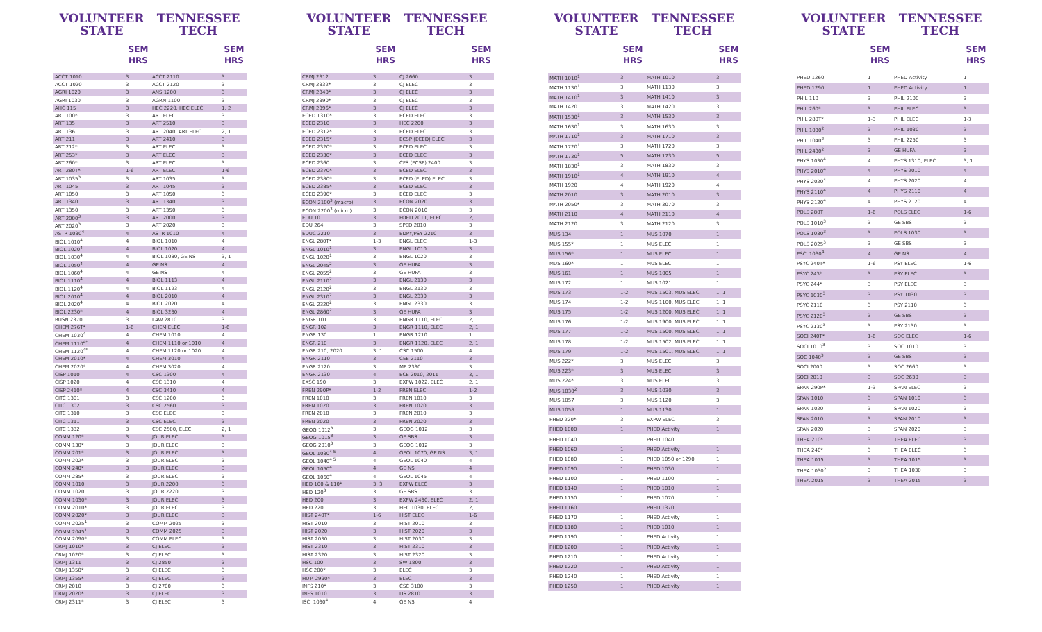VOLUNTEER
STATE
TENNESSEE
TECH
SEM
HRS
SEM
HRS
| ACCT 1010 | 3 | ACCT 2110 | 3 |
| ACCT 1020 | 3 | ACCT 2120 | 3 |
| AGRI 1020 | 3 | ANS 1200 | 3 |
| AGRI 1030 | 3 | AGRN 1100 | 3 |
| AHC 115 | 3 | HEC 2220, HEC ELEC | 1, 2 |
| ART 100* | 3 | ART ELEC | 3 |
| ART 135 | 3 | ART 2510 | 3 |
| ART 136 | 3 | ART 2040, ART ELEC | 2, 1 |
| ART 211 | 3 | ART 2410 | 3 |
| ART 212* | 3 | ART ELEC | 3 |
| ART 253* | 3 | ART ELEC | 3 |
| ART 260* | 3 | ART ELEC | 3 |
| ART 280T* | 1-6 | ART ELEC | 1-6 |
| ART 1035<sup>3</sup> | 3 | ART 1035 | 3 |
| ART 1045 | 3 | ART 1045 | 3 |
| ART 1050 | 3 | ART 1050 | 3 |
| ART 1340 | 3 | ART 1340 | 3 |
| ART 1350 | 3 | ART 1350 | 3 |
| ART 2000<sup>3</sup> | 3 | ART 2000 | 3 |
| ART 2020<sup>3</sup> | 3 | ART 2020 | 3 |
| ASTR 1030<sup>4</sup> | 4 | ASTR 1010 | 4 |
| BIOL 1010<sup>4</sup> | 4 | BIOL 1010 | 4 |
| BIOL 1020<sup>4</sup> | 4 | BIOL 1020 | 4 |
| BIOL 1030<sup>4</sup> | 4 | BIOL 1080, GE NS | 3, 1 |
| BIOL 1050<sup>4</sup> | 4 | GE NS | 4 |
| BIOL 1060<sup>4</sup> | 4 | GE NS | 4 |
| BIOL 1110<sup>4</sup> | 4 | BIOL 1113 | 4 |
| BIOL 1120<sup>4</sup> | 4 | BIOL 1123 | 4 |
| BIOL 2010<sup>4</sup> | 4 | BIOL 2010 | 4 |
| BIOL 2020<sup>4</sup> | 4 | BIOL 2020 | 4 |
| BIOL 2230* | 4 | BIOL 3230 | 4 |
| BUSN 2370 | 3 | LAW 2810 | 3 |
| CHEM 276T* | 1-6 | CHEM ELEC | 1-6 |
| CHEM 1030<sup>4</sup> | 4 | CHEM 1010 | 4 |
| CHEM 1110<sup>4*</sup> | 4 | CHEM 1110 or 1010 | 4 |
| CHEM 1120<sup>4*</sup> | 4 | CHEM 1120 or 1020 | 4 |
| CHEM 2010* | 4 | CHEM 3010 | 4 |
| CHEM 2020* | 4 | CHEM 3020 | 4 |
| CISP 1010 | 4 | CSC 1300 | 4 |
| CISP 1020 | 4 | CSC 1310 | 4 |
| CISP 2410* | 4 | CSC 3410 | 4 |
| CITC 1301 | 3 | CSC 1200 | 3 |
| CITC 1302 | 3 | CSC 2560 | 3 |
| CITC 1310 | 3 | CSC ELEC | 3 |
| CITC 1311 | 3 | CSC ELEC | 3 |
| CITC 1332 | 3 | CSC 2500, ELEC | 2, 1 |
| COMM 120* | 3 | JOUR ELEC | 3 |
| COMM 130* | 3 | JOUR ELEC | 3 |
| COMM 201* | 3 | JOUR ELEC | 3 |
| COMM 202* | 3 | JOUR ELEC | 3 |
| COMM 240* | 3 | JOUR ELEC | 3 |
| COMM 285* | 3 | JOUR ELEC | 3 |
| COMM 1010 | 3 | JOUR 2200 | 3 |
| COMM 1020 | 3 | JOUR 2220 | 3 |
| COMM 1030* | 3 | JOUR ELEC | 3 |
| COMM 2010* | 3 | JOUR ELEC | 3 |
| COMM 2020* | 3 | JOUR ELEC | 3 |
| COMM 2025<sup>1</sup> | 3 | COMM 2025 | 3 |
| COMM 2045<sup>1</sup> | 3 | COMM 2025 | 3 |
| COMM 2090* | 3 | COMM ELEC | 3 |
| CRMJ 1010* | 3 | CJ ELEC | 3 |
| CRMJ 1020* | 3 | CJ ELEC | 3 |
| CRMJ 1311 | 3 | CJ 2850 | 3 |
| CRMJ 1350* | 3 | CJ ELEC | 3 |
| CRMJ 1355* | 3 | CJ ELEC | 3 |
| CRMJ 2010 | 3 | CJ 2700 | 3 |
| CRMJ 2020* | 3 | CJ ELEC | 3 |
| CRMJ 2311* | 3 | CJ ELEC | 3 |
VOLUNTEER
STATE
TENNESSEE
TECH
SEM
HRS
SEM
HRS
| CRMJ 2312 | 3 | CJ 2660 | 3 |
| CRMJ 2332* | 3 | CJ ELEC | 3 |
| CRMJ 2340* | 3 | CJ ELEC | 3 |
| CRMJ 2390* | 3 | CJ ELEC | 3 |
| CRMJ 2396* | 3 | CJ ELEC | 3 |
| ECED 1310* | 3 | ECED ELEC | 3 |
| ECED 2310 | 3 | HEC 2200 | 3 |
| ECED 2312* | 3 | ECED ELEC | 3 |
| ECED 2315* | 3 | ECSP (ECED) ELEC | 3 |
| ECED 2320* | 3 | ECED ELEC | 3 |
| ECED 2330* | 3 | ECED ELEC | 3 |
| ECED 2360 | 3 | CFS (ECSP) 2400 | 3 |
| ECED 2370* | 3 | ECED ELEC | 3 |
| ECED 2380* | 3 | ECED (ELED) ELEC | 3 |
| ECED 2385* | 3 | ECED ELEC | 3 |
| ECED 2390* | 3 | ECED ELEC | 3 |
| ECON 2100<sup>3</sup> (macro) | 3 | ECON 2020 | 3 |
| ECON 2200<sup>3</sup> (micro) | 3 | ECON 2010 | 3 |
| EDU 101 | 3 | FOED 2011, ELEC | 2, 1 |
| EDU 264 | 3 | SPED 2010 | 3 |
| EDUC 2210 | 3 | EDPY/PSY 2210 | 3 |
| ENGL 280T* | 1-3 | ENGL ELEC | 1-3 |
| ENGL 1010<sup>1</sup> | 3 | ENGL 1010 | 3 |
| ENGL 1020<sup>1</sup> | 3 | ENGL 1020 | 3 |
| ENGL 2045<sup>2</sup> | 3 | GE HUFA | 3 |
| ENGL 2055<sup>2</sup> | 3 | GE HUFA | 3 |
| ENGL 2110<sup>2</sup> | 3 | ENGL 2130 | 3 |
| ENGL 2120<sup>2</sup> | 3 | ENGL 2130 | 3 |
| ENGL 2310<sup>2</sup> | 3 | ENGL 2330 | 3 |
| ENGL 2320<sup>2</sup> | 3 | ENGL 2330 | 3 |
| ENGL 2860<sup>2</sup> | 3 | GE HUFA | 3 |
| ENGR 101 | 3 | ENGR 1110, ELEC | 2, 1 |
| ENGR 102 | 3 | ENGR 1110, ELEC | 2, 1 |
| ENGR 130 | 1 | ENGR 1210 | 1 |
| ENGR 210 | 3 | ENGR 1120, ELEC | 2, 1 |
| ENGR 210, 2020 | 3, 1 | CSC 1500 | 4 |
| ENGR 2110 | 3 | CEE 2110 | 3 |
| ENGR 2120 | 3 | ME 2330 | 3 |
| ENGR 2130 | 4 | ECE 2010, 2011 | 3, 1 |
| EXSC 190 | 3 | EXPW 1022, ELEC | 2, 1 |
| FREN 290P* | 1-2 | FREN ELEC | 1-2 |
| FREN 1010 | 3 | FREN 1010 | 3 |
| FREN 1020 | 3 | FREN 1020 | 3 |
| FREN 2010 | 3 | FREN 2010 | 3 |
| FREN 2020 | 3 | FREN 2020 | 3 |
| GEOG 1012<sup>3</sup> | 3 | GEOG 1012 | 3 |
| GEOG 1015<sup>3</sup> | 3 | GE SBS | 3 |
| GEOG 2010<sup>3</sup> | 3 | GEOG 1012 | 3 |
| GEOL 1030<sup>4 5</sup> | 4 | GEOL 1070, GE NS | 3, 1 |
| GEOL 1040<sup>4 5</sup> | 4 | GEOL 1040 | 4 |
| GEOL 1050<sup>4</sup> | 4 | GE NS | 4 |
| GEOL 1060<sup>4</sup> | 4 | GEOL 1045 | 4 |
| HED 100 & 110* | 3, 3 | EXPW ELEC | 3 |
| HED 120<sup>3</sup> | 3 | GE SBS | 3 |
| HED 200 | 3 | EXPW 2430, ELEC | 2, 1 |
| HED 220 | 3 | HEC 1030, ELEC | 2, 1 |
| HIST 240T* | 1-6 | HIST ELEC | 1-6 |
| HIST 2010 | 3 | HIST 2010 | 3 |
| HIST 2020 | 3 | HIST 2020 | 3 |
| HIST 2030 | 3 | HIST 2030 | 3 |
| HIST 2310 | 3 | HIST 2310 | 3 |
| HIST 2320 | 3 | HIST 2320 | 3 |
| HSC 100 | 3 | SW 1800 | 3 |
| HSC 200* | 3 | ELEC | 3 |
| HUM 2990* | 3 | ELEC | 3 |
| INFS 210* | 3 | CSC 3100 | 3 |
| INFS 1010 | 3 | DS 2810 | 3 |
| ISCI 1030<sup>4</sup> | 4 | GE NS | 4 |
VOLUNTEER
STATE
TENNESSEE
TECH
SEM
HRS
SEM
HRS
| MATH 1010<sup>1</sup> | 3 | MATH 1010 | 3 |
| MATH 1130<sup>1</sup> | 3 | MATH 1130 | 3 |
| MATH 1410<sup>1</sup> | 3 | MATH 1410 | 3 |
| MATH 1420 | 3 | MATH 1420 | 3 |
| MATH 1530<sup>1</sup> | 3 | MATH 1530 | 3 |
| MATH 1630<sup>1</sup> | 3 | MATH 1630 | 3 |
| MATH 1710<sup>1</sup> | 3 | MATH 1710 | 3 |
| MATH 1720<sup>1</sup> | 3 | MATH 1720 | 3 |
| MATH 1730<sup>1</sup> | 5 | MATH 1730 | 5 |
| MATH 1830<sup>1</sup> | 3 | MATH 1830 | 3 |
| MATH 1910<sup>1</sup> | 4 | MATH 1910 | 4 |
| MATH 1920 | 4 | MATH 1920 | 4 |
| MATH 2010 | 3 | MATH 2010 | 3 |
| MATH 2050* | 3 | MATH 3070 | 3 |
| MATH 2110 | 4 | MATH 2110 | 4 |
| MATH 2120 | 3 | MATH 2120 | 3 |
| MUS 134 | 1 | MUS 1070 | 1 |
| MUS 155* | 1 | MUS ELEC | 1 |
| MUS 156* | 1 | MUS ELEC | 1 |
| MUS 160* | 1 | MUS ELEC | 1 |
| MUS 161 | 1 | MUS 1005 | 1 |
| MUS 172 | 1 | MUS 1021 | 1 |
| MUS 173 | 1-2 | MUS 1503, MUS ELEC | 1, 1 |
| MUS 174 | 1-2 | MUS 1100, MUS ELEC | 1, 1 |
| MUS 175 | 1-2 | MUS 1200, MUS ELEC | 1, 1 |
| MUS 176 | 1-2 | MUS 1900, MUS ELEC | 1, 1 |
| MUS 177 | 1-2 | MUS 1500, MUS ELEC | 1, 1 |
| MUS 178 | 1-2 | MUS 1502, MUS ELEC | 1, 1 |
| MUS 179 | 1-2 | MUS 1501, MUS ELEC | 1, 1 |
| MUS 222* | 3 | MUS ELEC | 3 |
| MUS 223* | 3 | MUS ELEC | 3 |
| MUS 224* | 3 | MUS ELEC | 3 |
| MUS 1030<sup>2</sup> | 3 | MUS 1030 | 3 |
| MUS 1057 | 3 | MUS 1120 | 3 |
| MUS 1058 | 1 | MUS 1130 | 1 |
| PHED 220* | 3 | EXPW ELEC | 3 |
| PHED 1000 | 1 | PHED Activity | 1 |
| PHED 1040 | 1 | PHED 1040 | 1 |
| PHED 1060 | 1 | PHED Activity | 1 |
| PHED 1080 | 1 | PHED 1050 or 1290 | 1 |
| PHED 1090 | 1 | PHED 1030 | 1 |
| PHED 1100 | 1 | PHED 1100 | 1 |
| PHED 1140 | 1 | PHED 1010 | 1 |
| PHED 1150 | 1 | PHED 1070 | 1 |
| PHED 1160 | 1 | PHED 1370 | 1 |
| PHED 1170 | 1 | PHED Activity | 1 |
| PHED 1180 | 1 | PHED 1010 | 1 |
| PHED 1190 | 1 | PHED Activity | 1 |
| PHED 1200 | 1 | PHED Activity | 1 |
| PHED 1210 | 1 | PHED Activity | 1 |
| PHED 1220 | 1 | PHED Activity | 1 |
| PHED 1240 | 1 | PHED Activity | 1 |
| PHED 1250 | 1 | PHED Activity | 1 |
VOLUNTEER
STATE
TENNESSEE
TECH
SEM
HRS
SEM
HRS
| PHED 1260 | 1 | PHED Activity | 1 |
| PHED 1290 | 1 | PHED Activity | 1 |
| PHIL 110 | 3 | PHIL 2100 | 3 |
| PHIL 260* | 3 | PHIL ELEC | 3 |
| PHIL 280T* | 1-3 | PHIL ELEC | 1-3 |
| PHIL 1030<sup>2</sup> | 3 | PHIL 1030 | 3 |
| PHIL 1040<sup>2</sup> | 3 | PHIL 2250 | 3 |
| PHIL 2430<sup>2</sup> | 3 | GE HUFA | 3 |
| PHYS 1030<sup>4</sup> | 4 | PHYS 1310, ELEC | 3, 1 |
| PHYS 2010<sup>4</sup> | 4 | PHYS 2010 | 4 |
| PHYS 2020<sup>4</sup> | 4 | PHYS 2020 | 4 |
| PHYS 2110<sup>4</sup> | 4 | PHYS 2110 | 4 |
| PHYS 2120<sup>4</sup> | 4 | PHYS 2120 | 4 |
| POLS 280T | 1-6 | POLS ELEC | 1-6 |
| POLS 1010<sup>3</sup> | 3 | GE SBS | 3 |
| POLS 1030<sup>3</sup> | 3 | POLS 1030 | 3 |
| POLS 2025<sup>3</sup> | 3 | GE SBS | 3 |
| PSCI 1030<sup>4</sup> | 4 | GE NS | 4 |
| PSYC 240T* | 1-6 | PSY ELEC | 1-6 |
| PSYC 243* | 3 | PSY ELEC | 3 |
| PSYC 244* | 3 | PSY ELEC | 3 |
| PSYC 1030<sup>3</sup> | 3 | PSY 1030 | 3 |
| PSYC 2110 | 3 | PSY 2110 | 3 |
| PSYC 2120<sup>3</sup> | 3 | GE SBS | 3 |
| PSYC 2130<sup>3</sup> | 3 | PSY 2130 | 3 |
| SOCI 240T* | 1-6 | SOC ELEC | 1-6 |
| SOCI 1010<sup>3</sup> | 3 | SOC 1010 | 3 |
| SOC 1040<sup>3</sup> | 3 | GE SBS | 3 |
| SOCI 2000 | 3 | SOC 2660 | 3 |
| SOCI 2010 | 3 | SOC 2630 | 3 |
| SPAN 290P* | 1-3 | SPAN ELEC | 3 |
| SPAN 1010 | 3 | SPAN 1010 | 3 |
| SPAN 1020 | 3 | SPAN 1020 | 3 |
| SPAN 2010 | 3 | SPAN 2010 | 3 |
| SPAN 2020 | 3 | SPAN 2020 | 3 |
| THEA 210* | 3 | THEA ELEC | 3 |
| THEA 240* | 3 | THEA ELEC | 3 |
| THEA 1015 | 3 | THEA 1015 | 3 |
| THEA 1030<sup>2</sup> | 3 | THEA 1030 | 3 |
| THEA 2015 | 3 | THEA 2015 | 3 |